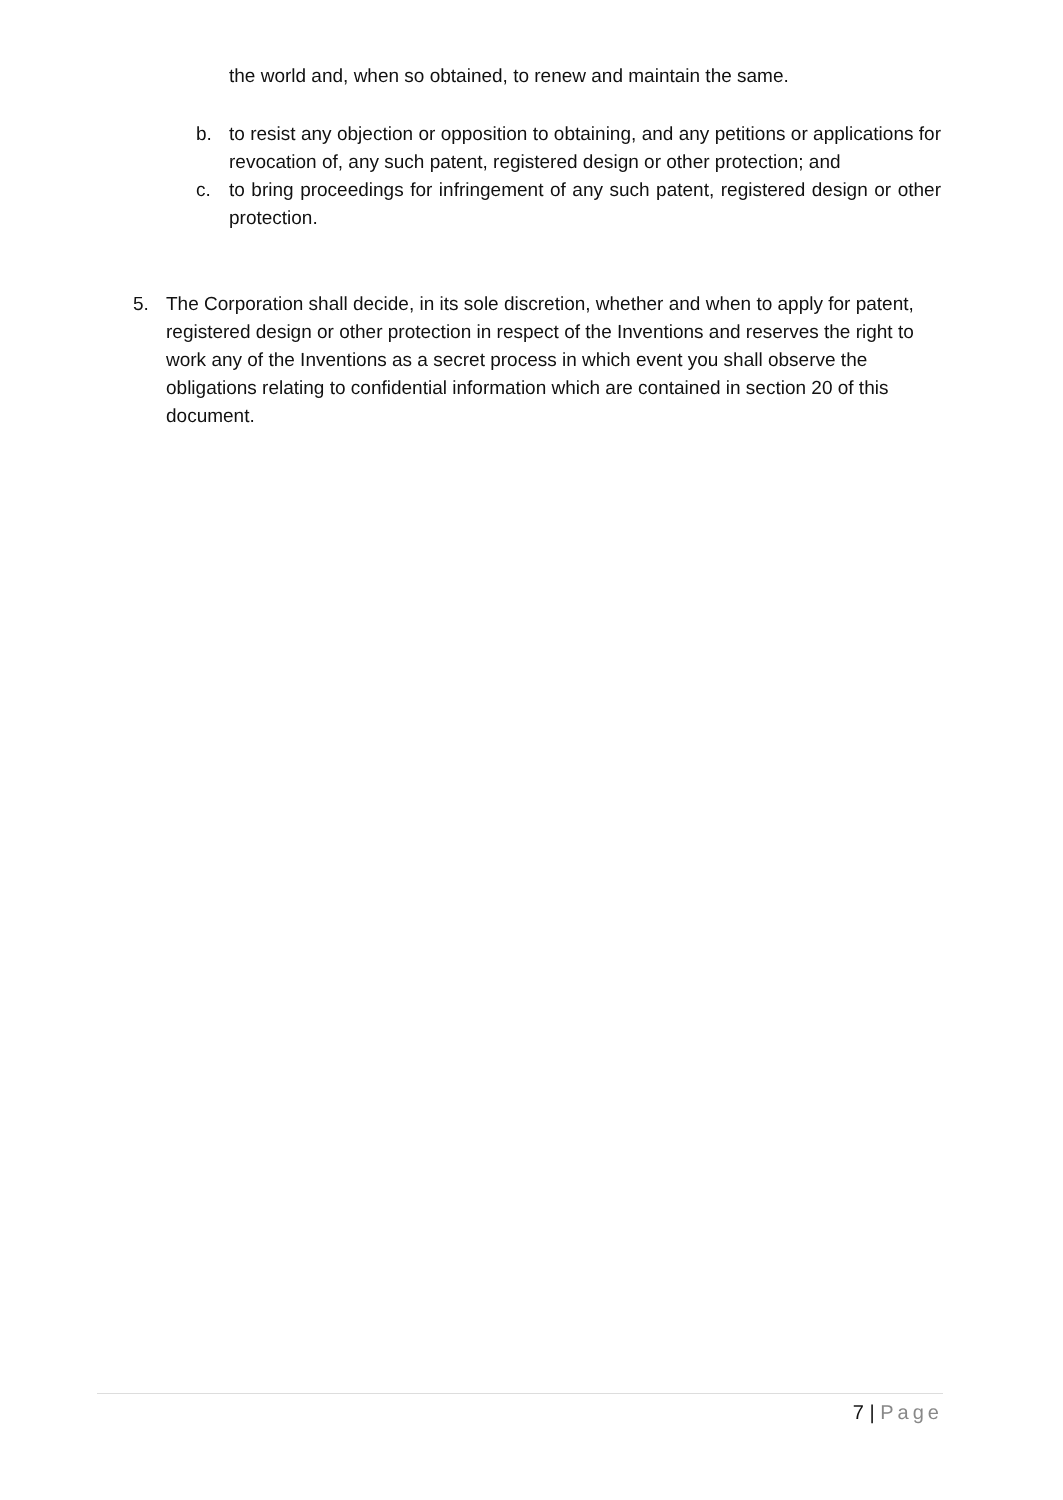the world and, when so obtained, to renew and maintain the same.
b. to resist any objection or opposition to obtaining, and any petitions or applications for revocation of, any such patent, registered design or other protection; and
c. to bring proceedings for infringement of any such patent, registered design or other protection.
5. The Corporation shall decide, in its sole discretion, whether and when to apply for patent, registered design or other protection in respect of the Inventions and reserves the right to work any of the Inventions as a secret process in which event you shall observe the obligations relating to confidential information which are contained in section 20 of this document.
7 | Page